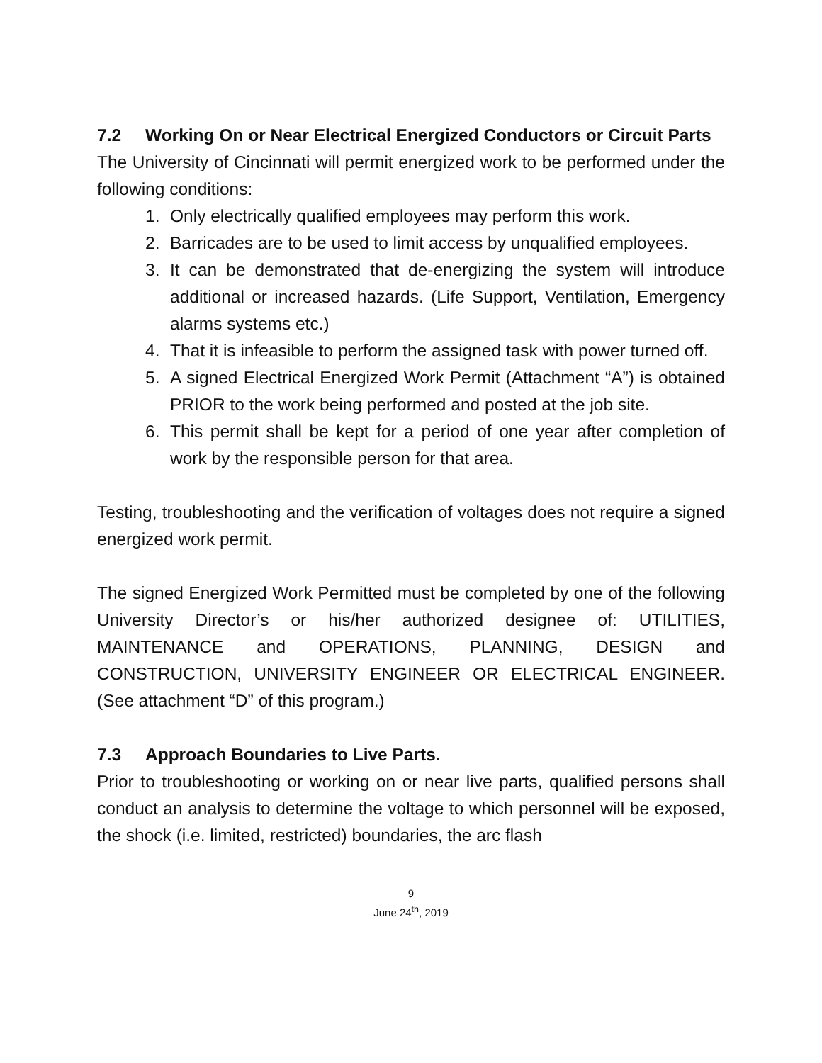7.2 Working On or Near Electrical Energized Conductors or Circuit Parts
The University of Cincinnati will permit energized work to be performed under the following conditions:
1. Only electrically qualified employees may perform this work.
2. Barricades are to be used to limit access by unqualified employees.
3. It can be demonstrated that de-energizing the system will introduce additional or increased hazards. (Life Support, Ventilation, Emergency alarms systems etc.)
4. That it is infeasible to perform the assigned task with power turned off.
5. A signed Electrical Energized Work Permit (Attachment “A”) is obtained PRIOR to the work being performed and posted at the job site.
6. This permit shall be kept for a period of one year after completion of work by the responsible person for that area.
Testing, troubleshooting and the verification of voltages does not require a signed energized work permit.
The signed Energized Work Permitted must be completed by one of the following University Director’s or his/her authorized designee of: UTILITIES, MAINTENANCE and OPERATIONS, PLANNING, DESIGN and CONSTRUCTION, UNIVERSITY ENGINEER OR ELECTRICAL ENGINEER. (See attachment “D” of this program.)
7.3 Approach Boundaries to Live Parts.
Prior to troubleshooting or working on or near live parts, qualified persons shall conduct an analysis to determine the voltage to which personnel will be exposed, the shock (i.e. limited, restricted) boundaries, the arc flash
9
June 24<sup>th</sup>, 2019